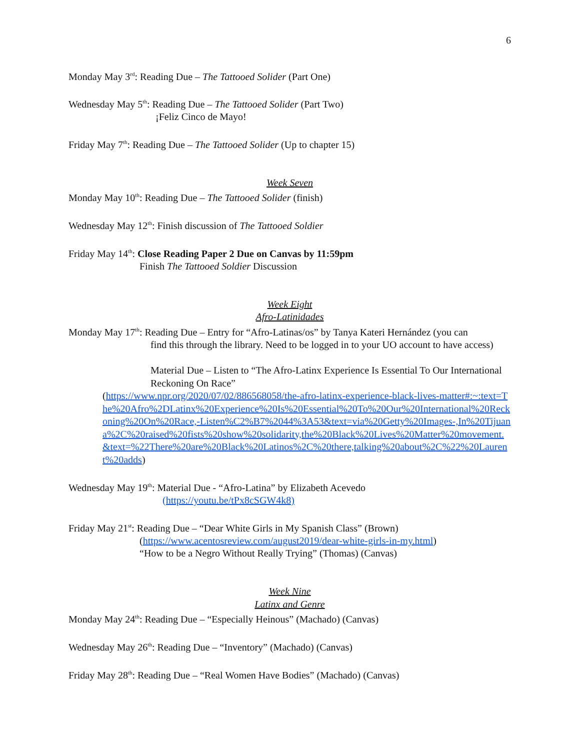6
Monday May 3<sup>rd</sup>: Reading Due – The Tattooed Solider (Part One)
Wednesday May 5<sup>th</sup>: Reading Due – The Tattooed Solider (Part Two)
¡Feliz Cinco de Mayo!
Friday May 7<sup>th</sup>: Reading Due – The Tattooed Solider (Up to chapter 15)
Week Seven
Monday May 10<sup>th</sup>: Reading Due – The Tattooed Solider (finish)
Wednesday May 12<sup>th</sup>: Finish discussion of The Tattooed Soldier
Friday May 14<sup>th</sup>: Close Reading Paper 2 Due on Canvas by 11:59pm
Finish The Tattooed Soldier Discussion
Week Eight
Afro-Latinidades
Monday May 17<sup>th</sup>: Reading Due – Entry for “Afro-Latinas/os” by Tanya Kateri Hernández (you can
find this through the library. Need to be logged in to your UO account to have access)
Material Due – Listen to “The Afro-Latinx Experience Is Essential To Our International Reckoning On Race”
(https://www.npr.org/2020/07/02/886568058/the-afro-latinx-experience-black-lives-matter#:~:text=The%20Afro%2DLatinx%20Experience%20Is%20Essential%20To%20Our%20International%20Reckoning%20On%20Race,-Listen%C2%B7%2044%3A53&text=via%20Getty%20Images-,In%20Tijuana%2C%20raised%20fists%20show%20solidarity,the%20Black%20Lives%20Matter%20movement.&text=%22There%20are%20Black%20Latinos%2C%20there,talking%20about%2C%22%20Laurent%20adds)
Wednesday May 19<sup>th</sup>: Material Due - “Afro-Latina” by Elizabeth Acevedo
(https://youtu.be/tPx8cSGW4k8)
Friday May 21<sup>st</sup>: Reading Due – “Dear White Girls in My Spanish Class” (Brown)
(https://www.acentosreview.com/august2019/dear-white-girls-in-my.html)
“How to be a Negro Without Really Trying” (Thomas) (Canvas)
Week Nine
Latinx and Genre
Monday May 24<sup>th</sup>: Reading Due – “Especially Heinous” (Machado) (Canvas)
Wednesday May 26<sup>th</sup>: Reading Due – “Inventory” (Machado) (Canvas)
Friday May 28<sup>th</sup>: Reading Due – “Real Women Have Bodies” (Machado) (Canvas)